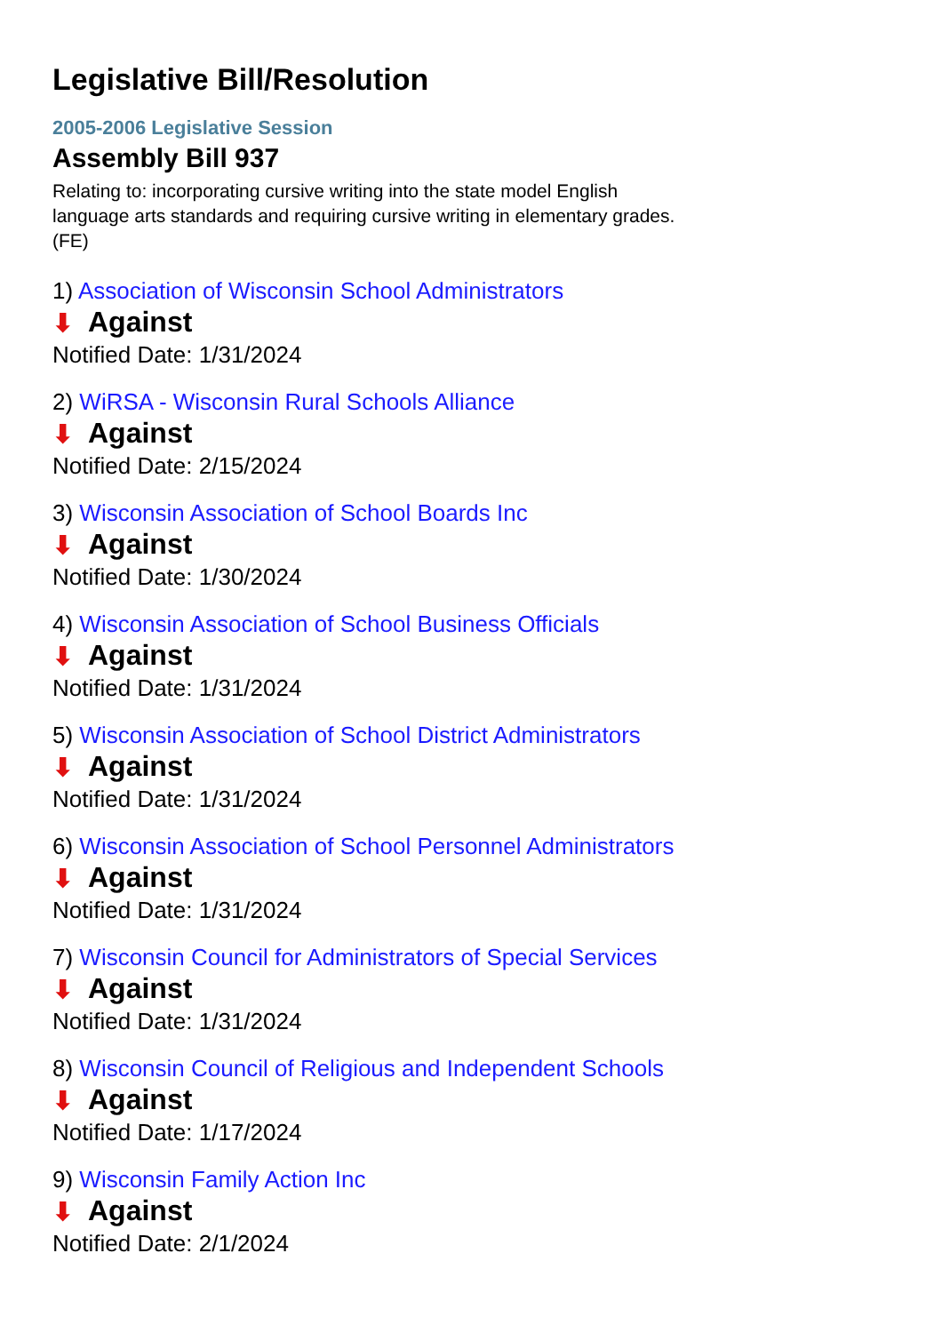Legislative Bill/Resolution
2005-2006 Legislative Session
Assembly Bill 937
Relating to: incorporating cursive writing into the state model English language arts standards and requiring cursive writing in elementary grades. (FE)
1) Association of Wisconsin School Administrators
⬇ Against
Notified Date: 1/31/2024
2) WiRSA - Wisconsin Rural Schools Alliance
⬇ Against
Notified Date: 2/15/2024
3) Wisconsin Association of School Boards Inc
⬇ Against
Notified Date: 1/30/2024
4) Wisconsin Association of School Business Officials
⬇ Against
Notified Date: 1/31/2024
5) Wisconsin Association of School District Administrators
⬇ Against
Notified Date: 1/31/2024
6) Wisconsin Association of School Personnel Administrators
⬇ Against
Notified Date: 1/31/2024
7) Wisconsin Council for Administrators of Special Services
⬇ Against
Notified Date: 1/31/2024
8) Wisconsin Council of Religious and Independent Schools
⬇ Against
Notified Date: 1/17/2024
9) Wisconsin Family Action Inc
⬇ Against
Notified Date: 2/1/2024